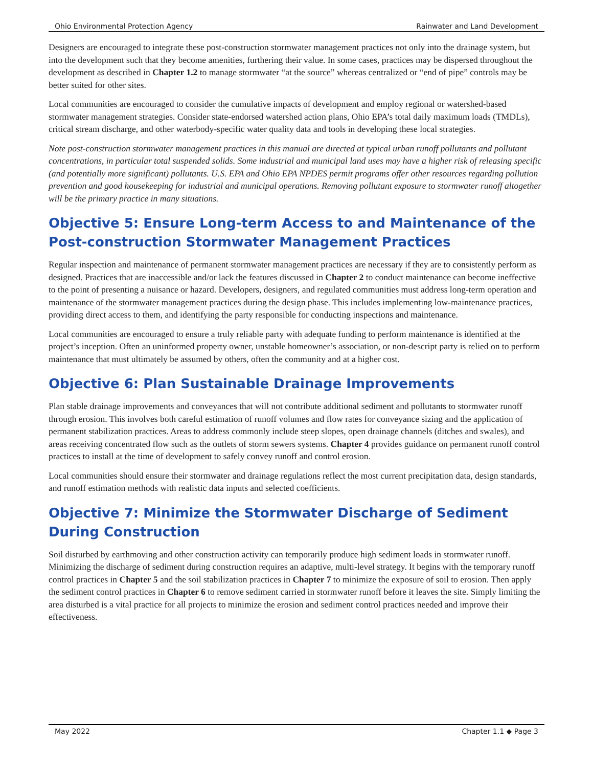Ohio Environmental Protection Agency Rainwater and Land Development
Designers are encouraged to integrate these post-construction stormwater management practices not only into the drainage system, but into the development such that they become amenities, furthering their value. In some cases, practices may be dispersed throughout the development as described in Chapter 1.2 to manage stormwater “at the source” whereas centralized or “end of pipe” controls may be better suited for other sites.
Local communities are encouraged to consider the cumulative impacts of development and employ regional or watershed-based stormwater management strategies. Consider state-endorsed watershed action plans, Ohio EPA’s total daily maximum loads (TMDLs), critical stream discharge, and other waterbody-specific water quality data and tools in developing these local strategies.
Note post-construction stormwater management practices in this manual are directed at typical urban runoff pollutants and pollutant concentrations, in particular total suspended solids. Some industrial and municipal land uses may have a higher risk of releasing specific (and potentially more significant) pollutants. U.S. EPA and Ohio EPA NPDES permit programs offer other resources regarding pollution prevention and good housekeeping for industrial and municipal operations. Removing pollutant exposure to stormwater runoff altogether will be the primary practice in many situations.
Objective 5: Ensure Long-term Access to and Maintenance of the Post-construction Stormwater Management Practices
Regular inspection and maintenance of permanent stormwater management practices are necessary if they are to consistently perform as designed. Practices that are inaccessible and/or lack the features discussed in Chapter 2 to conduct maintenance can become ineffective to the point of presenting a nuisance or hazard. Developers, designers, and regulated communities must address long-term operation and maintenance of the stormwater management practices during the design phase. This includes implementing low-maintenance practices, providing direct access to them, and identifying the party responsible for conducting inspections and maintenance.
Local communities are encouraged to ensure a truly reliable party with adequate funding to perform maintenance is identified at the project’s inception. Often an uninformed property owner, unstable homeowner’s association, or non-descript party is relied on to perform maintenance that must ultimately be assumed by others, often the community and at a higher cost.
Objective 6: Plan Sustainable Drainage Improvements
Plan stable drainage improvements and conveyances that will not contribute additional sediment and pollutants to stormwater runoff through erosion. This involves both careful estimation of runoff volumes and flow rates for conveyance sizing and the application of permanent stabilization practices. Areas to address commonly include steep slopes, open drainage channels (ditches and swales), and areas receiving concentrated flow such as the outlets of storm sewers systems. Chapter 4 provides guidance on permanent runoff control practices to install at the time of development to safely convey runoff and control erosion.
Local communities should ensure their stormwater and drainage regulations reflect the most current precipitation data, design standards, and runoff estimation methods with realistic data inputs and selected coefficients.
Objective 7: Minimize the Stormwater Discharge of Sediment During Construction
Soil disturbed by earthmoving and other construction activity can temporarily produce high sediment loads in stormwater runoff. Minimizing the discharge of sediment during construction requires an adaptive, multi-level strategy. It begins with the temporary runoff control practices in Chapter 5 and the soil stabilization practices in Chapter 7 to minimize the exposure of soil to erosion. Then apply the sediment control practices in Chapter 6 to remove sediment carried in stormwater runoff before it leaves the site. Simply limiting the area disturbed is a vital practice for all projects to minimize the erosion and sediment control practices needed and improve their effectiveness.
May 2022 Chapter 1.1 ◆ Page 3